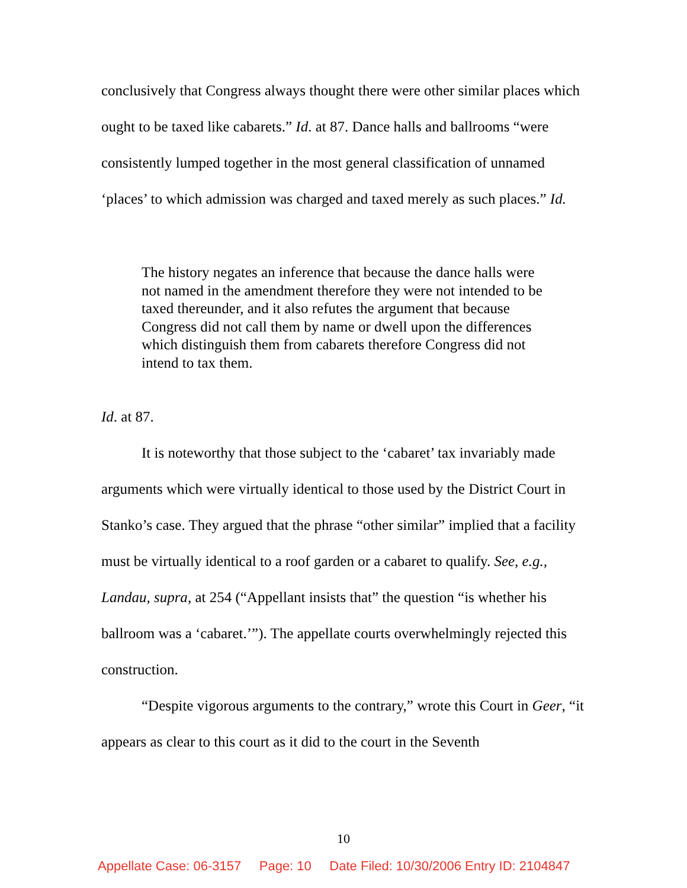conclusively that Congress always thought there were other similar places which ought to be taxed like cabarets.” Id. at 87. Dance halls and ballrooms “were consistently lumped together in the most general classification of unnamed ‘places’ to which admission was charged and taxed merely as such places.” Id.
The history negates an inference that because the dance halls were not named in the amendment therefore they were not intended to be taxed thereunder, and it also refutes the argument that because Congress did not call them by name or dwell upon the differences which distinguish them from cabarets therefore Congress did not intend to tax them.
Id. at 87.
It is noteworthy that those subject to the ‘cabaret’ tax invariably made arguments which were virtually identical to those used by the District Court in Stanko’s case. They argued that the phrase “other similar” implied that a facility must be virtually identical to a roof garden or a cabaret to qualify. See, e.g., Landau, supra, at 254 (“Appellant insists that” the question “is whether his ballroom was a ‘cabaret.’”). The appellate courts overwhelmingly rejected this construction.
“Despite vigorous arguments to the contrary,” wrote this Court in Geer, “it appears as clear to this court as it did to the court in the Seventh
10
Appellate Case: 06-3157 Page: 10 Date Filed: 10/30/2006 Entry ID: 2104847